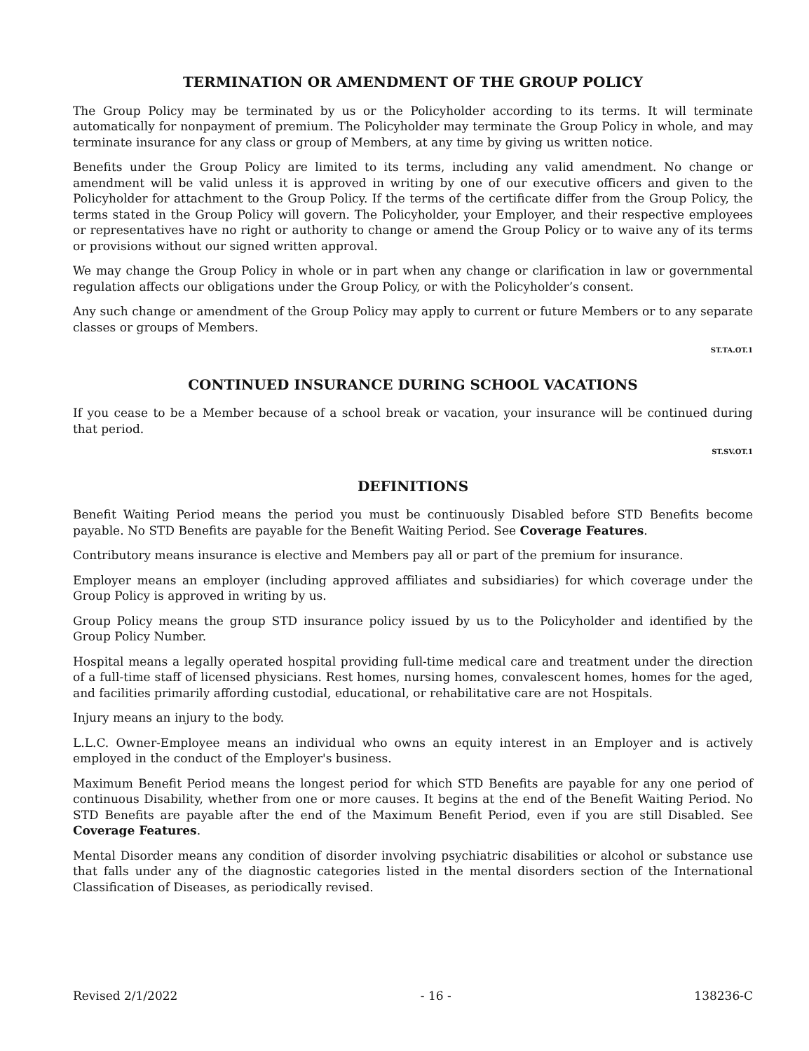TERMINATION OR AMENDMENT OF THE GROUP POLICY
The Group Policy may be terminated by us or the Policyholder according to its terms. It will terminate automatically for nonpayment of premium. The Policyholder may terminate the Group Policy in whole, and may terminate insurance for any class or group of Members, at any time by giving us written notice.
Benefits under the Group Policy are limited to its terms, including any valid amendment. No change or amendment will be valid unless it is approved in writing by one of our executive officers and given to the Policyholder for attachment to the Group Policy. If the terms of the certificate differ from the Group Policy, the terms stated in the Group Policy will govern. The Policyholder, your Employer, and their respective employees or representatives have no right or authority to change or amend the Group Policy or to waive any of its terms or provisions without our signed written approval.
We may change the Group Policy in whole or in part when any change or clarification in law or governmental regulation affects our obligations under the Group Policy, or with the Policyholder’s consent.
Any such change or amendment of the Group Policy may apply to current or future Members or to any separate classes or groups of Members.
ST.TA.OT.1
CONTINUED INSURANCE DURING SCHOOL VACATIONS
If you cease to be a Member because of a school break or vacation, your insurance will be continued during that period.
ST.SV.OT.1
DEFINITIONS
Benefit Waiting Period means the period you must be continuously Disabled before STD Benefits become payable. No STD Benefits are payable for the Benefit Waiting Period. See Coverage Features.
Contributory means insurance is elective and Members pay all or part of the premium for insurance.
Employer means an employer (including approved affiliates and subsidiaries) for which coverage under the Group Policy is approved in writing by us.
Group Policy means the group STD insurance policy issued by us to the Policyholder and identified by the Group Policy Number.
Hospital means a legally operated hospital providing full-time medical care and treatment under the direction of a full-time staff of licensed physicians. Rest homes, nursing homes, convalescent homes, homes for the aged, and facilities primarily affording custodial, educational, or rehabilitative care are not Hospitals.
Injury means an injury to the body.
L.L.C. Owner-Employee means an individual who owns an equity interest in an Employer and is actively employed in the conduct of the Employer's business.
Maximum Benefit Period means the longest period for which STD Benefits are payable for any one period of continuous Disability, whether from one or more causes. It begins at the end of the Benefit Waiting Period. No STD Benefits are payable after the end of the Maximum Benefit Period, even if you are still Disabled. See Coverage Features.
Mental Disorder means any condition of disorder involving psychiatric disabilities or alcohol or substance use that falls under any of the diagnostic categories listed in the mental disorders section of the International Classification of Diseases, as periodically revised.
Revised 2/1/2022 - 16 - 138236-C